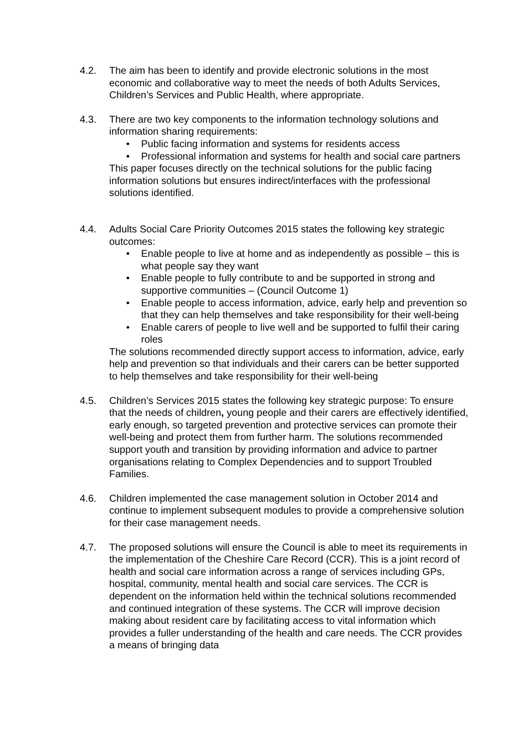4.2. The aim has been to identify and provide electronic solutions in the most economic and collaborative way to meet the needs of both Adults Services, Children’s Services and Public Health, where appropriate.
4.3. There are two key components to the information technology solutions and information sharing requirements:
• Public facing information and systems for residents access
• Professional information and systems for health and social care partners
This paper focuses directly on the technical solutions for the public facing information solutions but ensures indirect/interfaces with the professional solutions identified.
4.4. Adults Social Care Priority Outcomes 2015 states the following key strategic outcomes:
• Enable people to live at home and as independently as possible – this is what people say they want
• Enable people to fully contribute to and be supported in strong and supportive communities – (Council Outcome 1)
• Enable people to access information, advice, early help and prevention so that they can help themselves and take responsibility for their well-being
• Enable carers of people to live well and be supported to fulfil their caring roles
The solutions recommended directly support access to information, advice, early help and prevention so that individuals and their carers can be better supported to help themselves and take responsibility for their well-being
4.5. Children’s Services 2015 states the following key strategic purpose: To ensure that the needs of children, young people and their carers are effectively identified, early enough, so targeted prevention and protective services can promote their well-being and protect them from further harm. The solutions recommended support youth and transition by providing information and advice to partner organisations relating to Complex Dependencies and to support Troubled Families.
4.6. Children implemented the case management solution in October 2014 and continue to implement subsequent modules to provide a comprehensive solution for their case management needs.
4.7. The proposed solutions will ensure the Council is able to meet its requirements in the implementation of the Cheshire Care Record (CCR). This is a joint record of health and social care information across a range of services including GPs, hospital, community, mental health and social care services. The CCR is dependent on the information held within the technical solutions recommended and continued integration of these systems. The CCR will improve decision making about resident care by facilitating access to vital information which provides a fuller understanding of the health and care needs. The CCR provides a means of bringing data